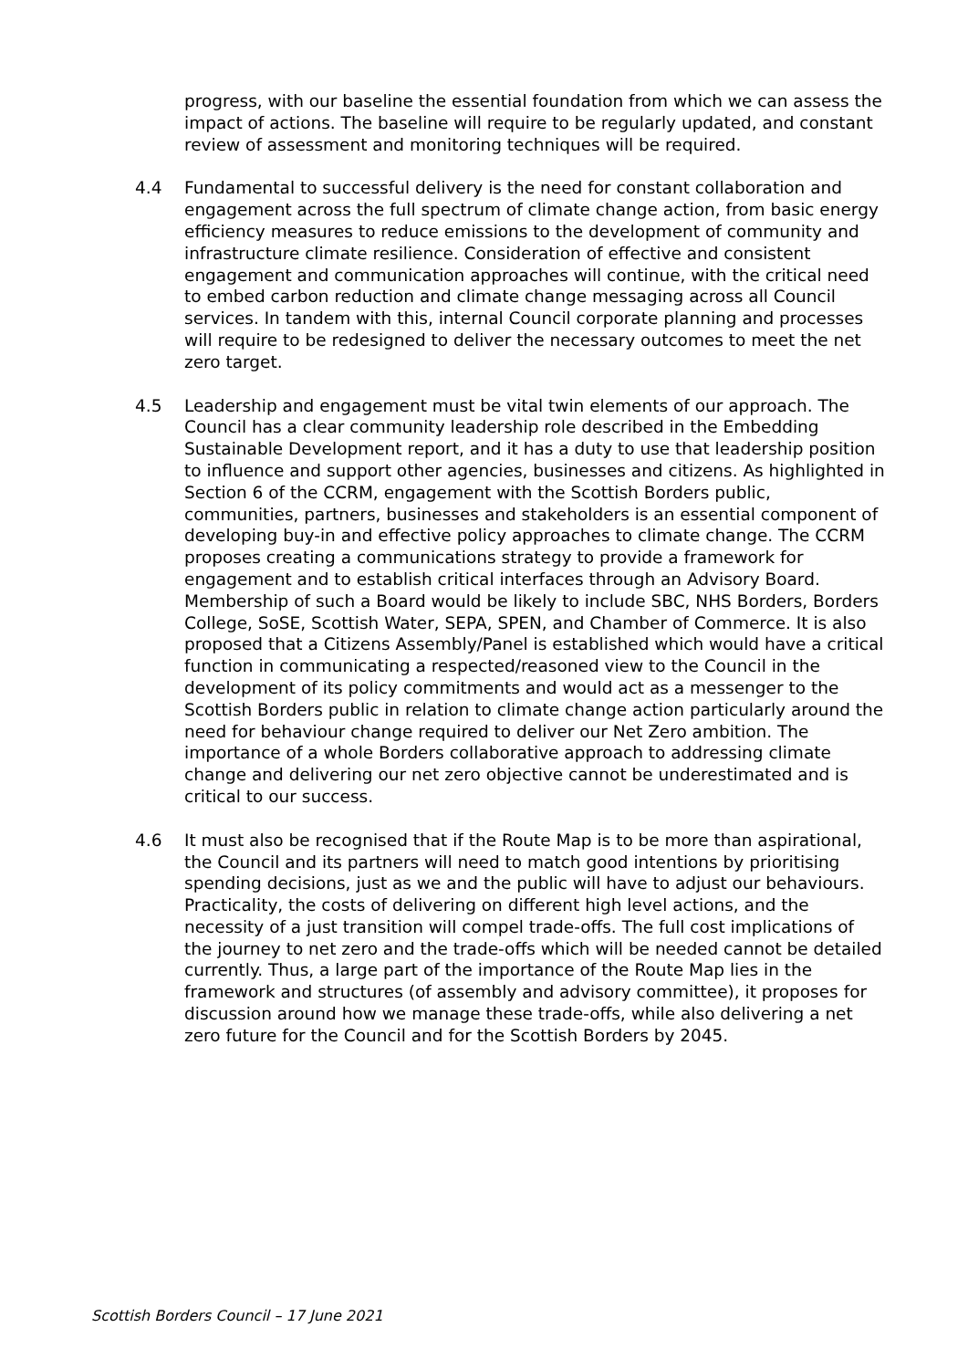progress, with our baseline the essential foundation from which we can assess the impact of actions. The baseline will require to be regularly updated, and constant review of assessment and monitoring techniques will be required.
4.4 Fundamental to successful delivery is the need for constant collaboration and engagement across the full spectrum of climate change action, from basic energy efficiency measures to reduce emissions to the development of community and infrastructure climate resilience. Consideration of effective and consistent engagement and communication approaches will continue, with the critical need to embed carbon reduction and climate change messaging across all Council services. In tandem with this, internal Council corporate planning and processes will require to be redesigned to deliver the necessary outcomes to meet the net zero target.
4.5 Leadership and engagement must be vital twin elements of our approach. The Council has a clear community leadership role described in the Embedding Sustainable Development report, and it has a duty to use that leadership position to influence and support other agencies, businesses and citizens. As highlighted in Section 6 of the CCRM, engagement with the Scottish Borders public, communities, partners, businesses and stakeholders is an essential component of developing buy-in and effective policy approaches to climate change. The CCRM proposes creating a communications strategy to provide a framework for engagement and to establish critical interfaces through an Advisory Board. Membership of such a Board would be likely to include SBC, NHS Borders, Borders College, SoSE, Scottish Water, SEPA, SPEN, and Chamber of Commerce. It is also proposed that a Citizens Assembly/Panel is established which would have a critical function in communicating a respected/reasoned view to the Council in the development of its policy commitments and would act as a messenger to the Scottish Borders public in relation to climate change action particularly around the need for behaviour change required to deliver our Net Zero ambition. The importance of a whole Borders collaborative approach to addressing climate change and delivering our net zero objective cannot be underestimated and is critical to our success.
4.6 It must also be recognised that if the Route Map is to be more than aspirational, the Council and its partners will need to match good intentions by prioritising spending decisions, just as we and the public will have to adjust our behaviours. Practicality, the costs of delivering on different high level actions, and the necessity of a just transition will compel trade-offs. The full cost implications of the journey to net zero and the trade-offs which will be needed cannot be detailed currently. Thus, a large part of the importance of the Route Map lies in the framework and structures (of assembly and advisory committee), it proposes for discussion around how we manage these trade-offs, while also delivering a net zero future for the Council and for the Scottish Borders by 2045.
Scottish Borders Council – 17 June 2021